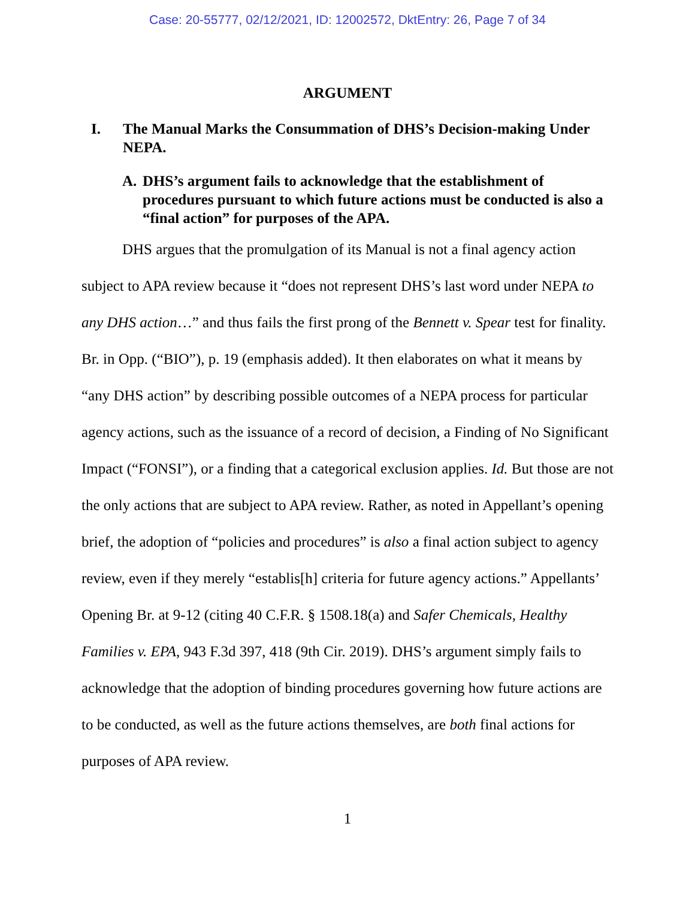Case: 20-55777, 02/12/2021, ID: 12002572, DktEntry: 26, Page 7 of 34
ARGUMENT
I. The Manual Marks the Consummation of DHS’s Decision-making Under NEPA.
A. DHS’s argument fails to acknowledge that the establishment of procedures pursuant to which future actions must be conducted is also a “final action” for purposes of the APA.
DHS argues that the promulgation of its Manual is not a final agency action subject to APA review because it “does not represent DHS’s last word under NEPA to any DHS action…” and thus fails the first prong of the Bennett v. Spear test for finality. Br. in Opp. (“BIO”), p. 19 (emphasis added). It then elaborates on what it means by “any DHS action” by describing possible outcomes of a NEPA process for particular agency actions, such as the issuance of a record of decision, a Finding of No Significant Impact (“FONSI”), or a finding that a categorical exclusion applies. Id. But those are not the only actions that are subject to APA review. Rather, as noted in Appellant’s opening brief, the adoption of “policies and procedures” is also a final action subject to agency review, even if they merely “establis[h] criteria for future agency actions.” Appellants’ Opening Br. at 9-12 (citing 40 C.F.R. § 1508.18(a) and Safer Chemicals, Healthy Families v. EPA, 943 F.3d 397, 418 (9th Cir. 2019). DHS’s argument simply fails to acknowledge that the adoption of binding procedures governing how future actions are to be conducted, as well as the future actions themselves, are both final actions for purposes of APA review.
1